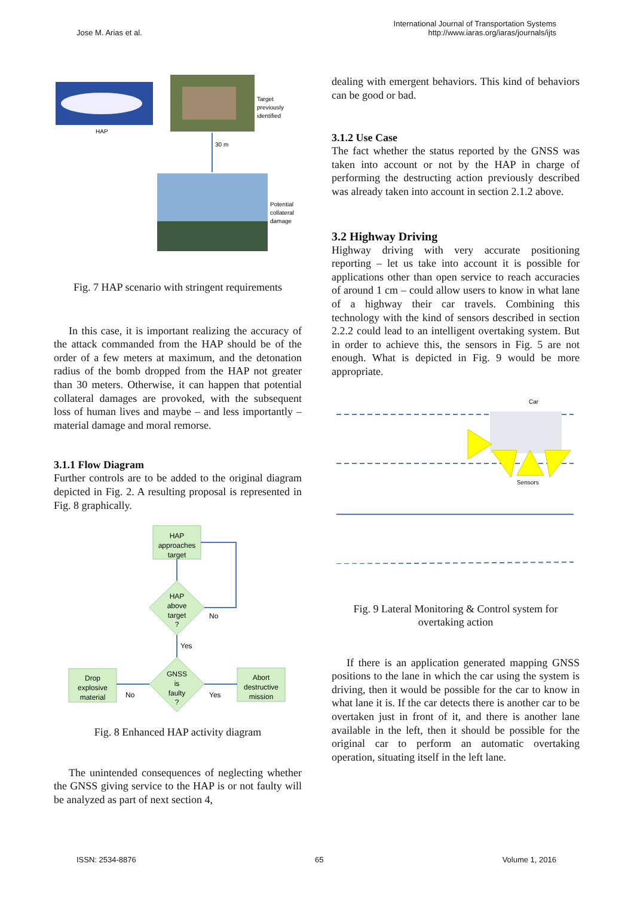Jose M. Arias et al.
International Journal of Transportation Systems
http://www.iaras.org/iaras/journals/ijts
HAP
Target
previously
identified
30 m
Potential
collateral
damage
Fig. 7 HAP scenario with stringent requirements
In this case, it is important realizing the accuracy of the attack commanded from the HAP should be of the order of a few meters at maximum, and the detonation radius of the bomb dropped from the HAP not greater than 30 meters. Otherwise, it can happen that potential collateral damages are provoked, with the subsequent loss of human lives and maybe – and less importantly – material damage and moral remorse.
3.1.1 Flow Diagram
Further controls are to be added to the original diagram depicted in Fig. 2. A resulting proposal is represented in Fig. 8 graphically.
HAP
approaches
target
HAP
above
target
?
No
Yes
GNSS
is
faulty
?
Drop
explosive
material
Abort
destructive
mission
No
Yes
Fig. 8 Enhanced HAP activity diagram
The unintended consequences of neglecting whether the GNSS giving service to the HAP is or not faulty will be analyzed as part of next section 4,
dealing with emergent behaviors. This kind of behaviors can be good or bad.
3.1.2 Use Case
The fact whether the status reported by the GNSS was taken into account or not by the HAP in charge of performing the destructing action previously described was already taken into account in section 2.1.2 above.
3.2 Highway Driving
Highway driving with very accurate positioning reporting – let us take into account it is possible for applications other than open service to reach accuracies of around 1 cm – could allow users to know in what lane of a highway their car travels. Combining this technology with the kind of sensors described in section 2.2.2 could lead to an intelligent overtaking system. But in order to achieve this, the sensors in Fig. 5 are not enough. What is depicted in Fig. 9 would be more appropriate.
Car
Sensors
Fig. 9 Lateral Monitoring & Control system for overtaking action
If there is an application generated mapping GNSS positions to the lane in which the car using the system is driving, then it would be possible for the car to know in what lane it is. If the car detects there is another car to be overtaken just in front of it, and there is another lane available in the left, then it should be possible for the original car to perform an automatic overtaking operation, situating itself in the left lane.
ISSN: 2534-8876 65 Volume 1, 2016